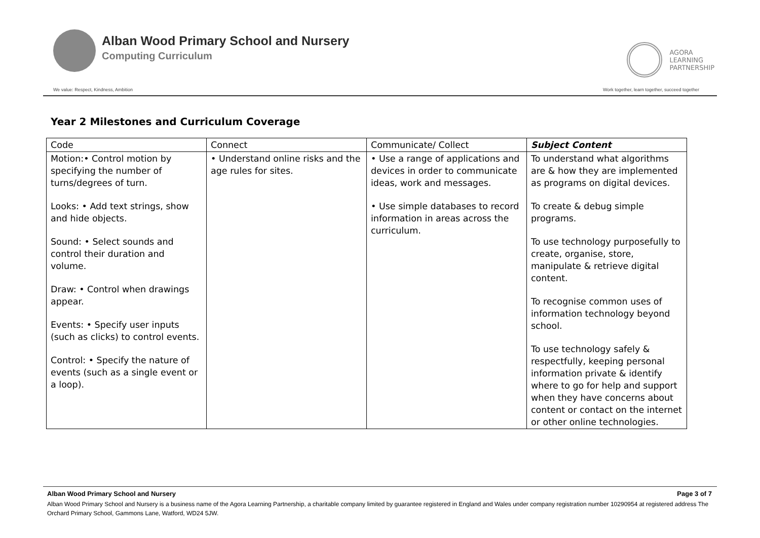Alban Wood Primary School and Nursery
Computing Curriculum
AGORA
LEARNING
PARTNERSHIP
We value: Respect, Kindness, Ambition Work together, learn together, succeed together
Year 2 Milestones and Curriculum Coverage
| Code | Connect | Communicate/ Collect | Subject Content |
| Motion:• Control motion by specifying the number of turns/degrees of turn. Looks: • Add text strings, show and hide objects. Sound: • Select sounds and control their duration and volume. Draw: • Control when drawings appear. Events: • Specify user inputs (such as clicks) to control events. Control: • Specify the nature of events (such as a single event or a loop). | • Understand online risks and the age rules for sites. | • Use a range of applications and devices in order to communicate ideas, work and messages. • Use simple databases to record information in areas across the curriculum. | To understand what algorithms are & how they are implemented as programs on digital devices. To create & debug simple programs. To use technology purposefully to create, organise, store, manipulate & retrieve digital content. To recognise common uses of information technology beyond school. To use technology safely & respectfully, keeping personal information private & identify where to go for help and support when they have concerns about content or contact on the internet or other online technologies. |
Alban Wood Primary School and Nursery Page 3 of 7
Alban Wood Primary School and Nursery is a business name of the Agora Learning Partnership, a charitable company limited by guarantee registered in England and Wales under company registration number 10290954 at registered address The Orchard Primary School, Gammons Lane, Watford, WD24 5JW.